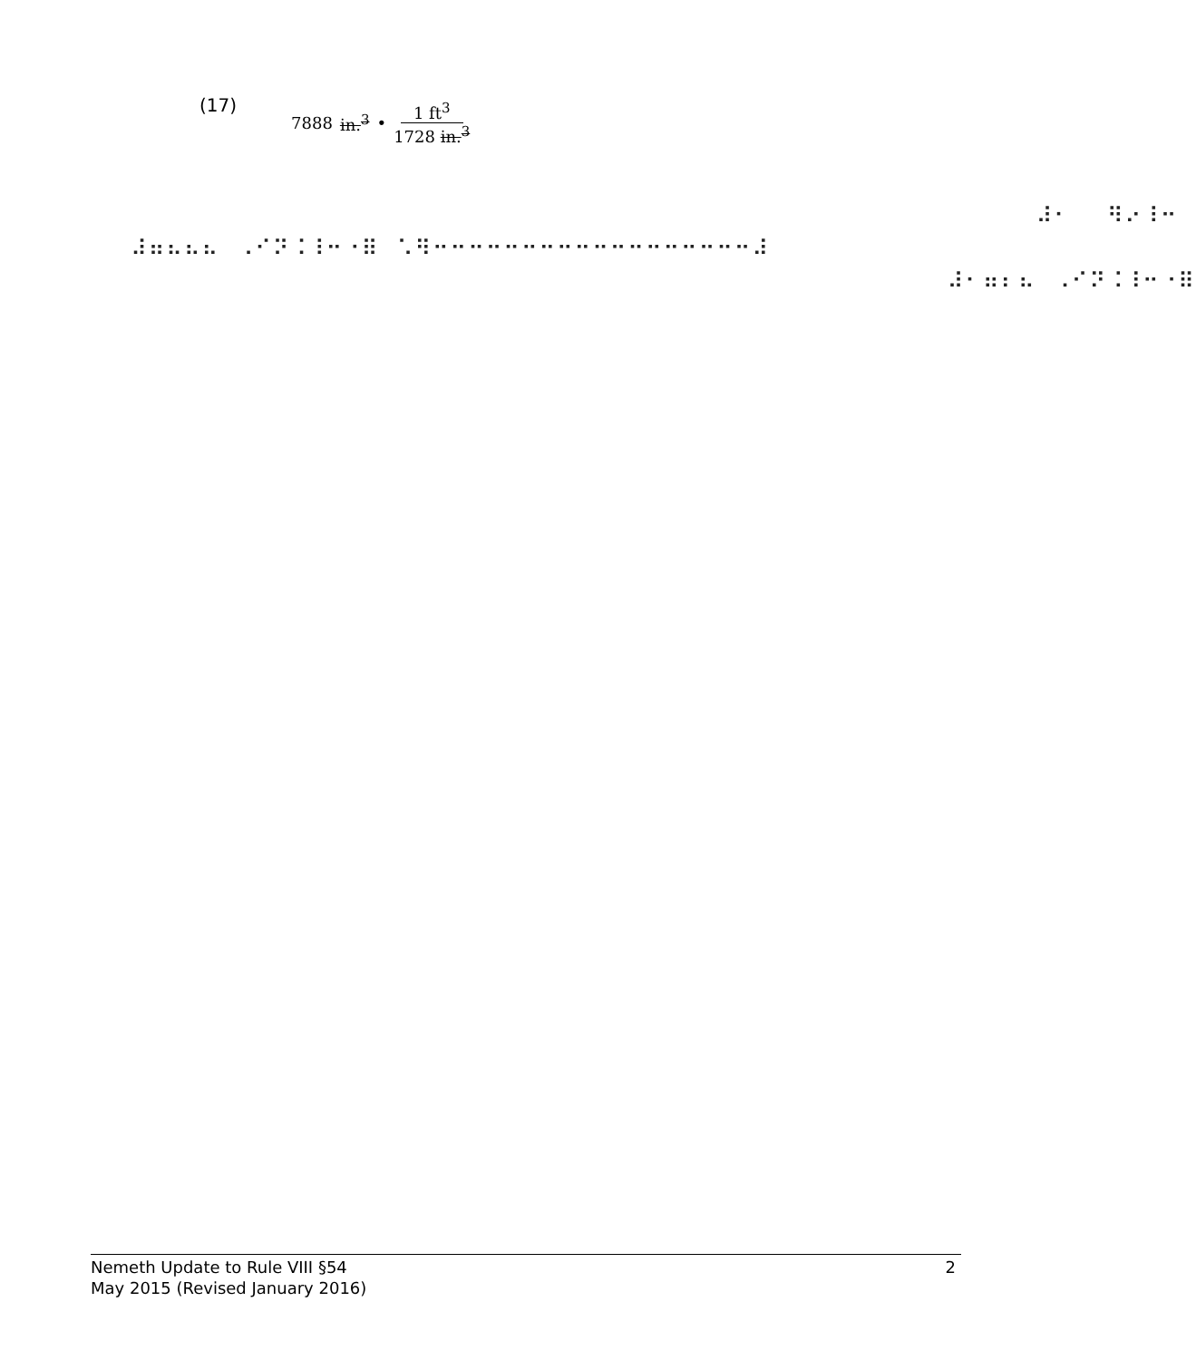(17) 7888 in.<sup>3</sup> • 1 ft<sup>3</sup> 1728 in.<sup>3</sup>
⠀⠀⠀⠀⠀⠀⠀⠀⠀⠀⠀⠀⠀⠀⠀⠀⠀⠀⠀⠀⠀⠀⠀⠀⠀⠀⠀⠀⠀⠀⠀⠀⠀⠀⠀⠀⠀⠀⠀⠀⠀⠀⠀⠀⠀⠀⠀⠀⠀⠀⠀⠀⠀⠼⠂⠀⠀⠻⠔⠸⠒
⠀⠀⠼⠶⠦⠦⠦⠀⠠⠊⠝⠨⠸⠒⠐⠿⠀⠡⠻⠒⠒⠒⠒⠒⠒⠒⠒⠒⠒⠒⠒⠒⠒⠒⠒⠒⠒⠼
⠀⠀⠀⠀⠀⠀⠀⠀⠀⠀⠀⠀⠀⠀⠀⠀⠀⠀⠀⠀⠀⠀⠀⠀⠀⠀⠀⠀⠀⠀⠀⠀⠀⠀⠀⠀⠀⠀⠀⠀⠀⠀⠀⠀⠀⠀⠀⠀⠼⠂⠶⠆⠦⠀⠠⠊⠝⠨⠸⠒⠐⠿
2 Nemeth Update to Rule VIII §54
May 2015 (Revised January 2016)